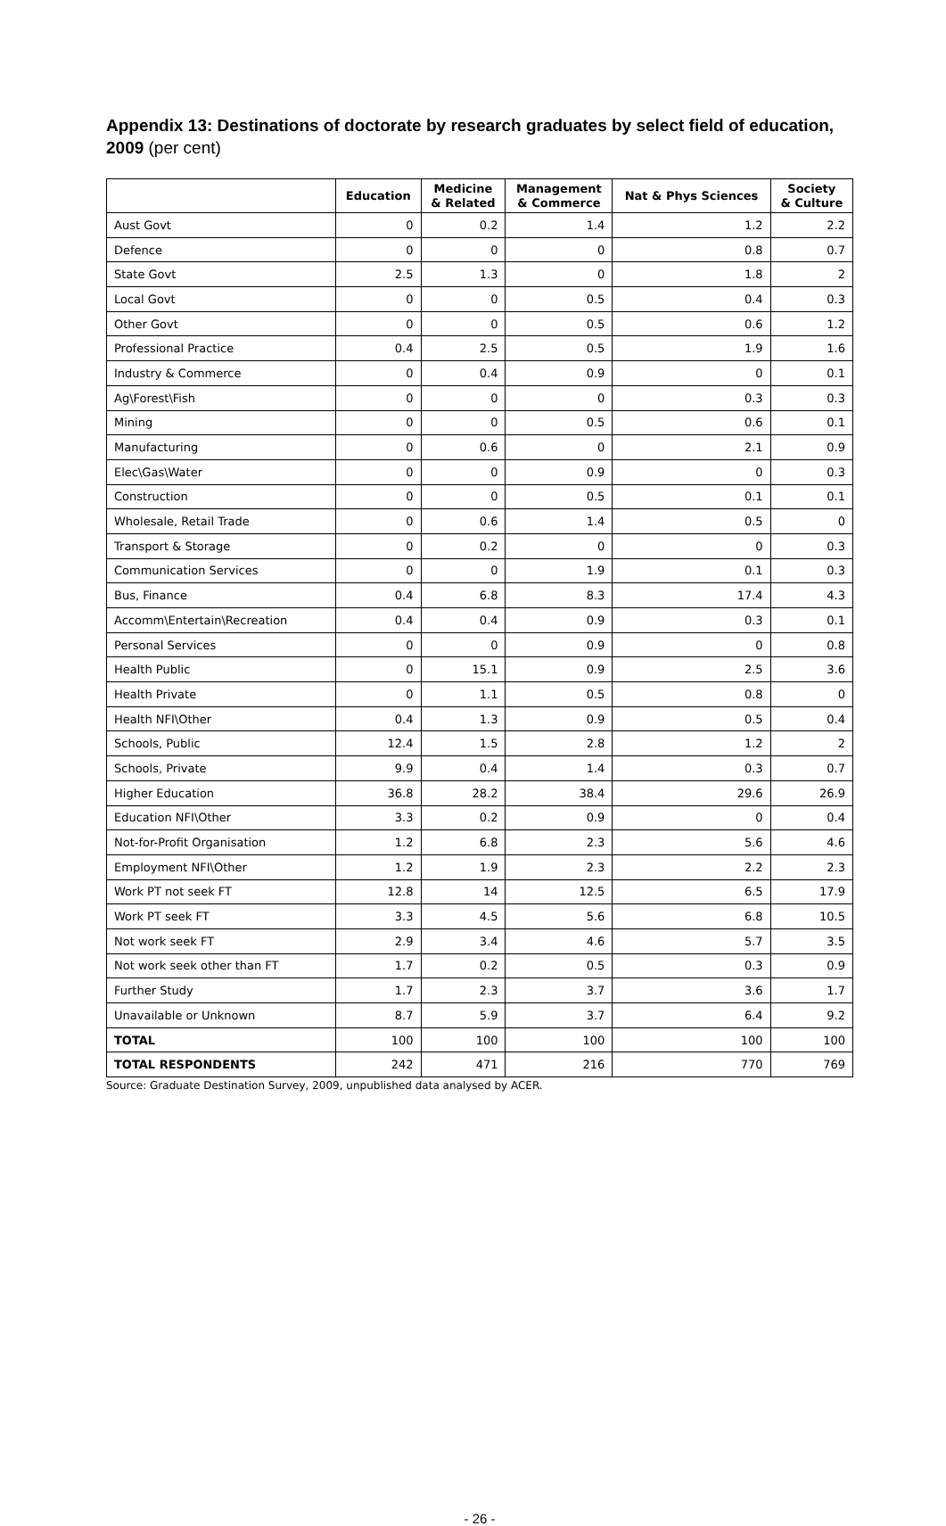Appendix 13: Destinations of doctorate by research graduates by select field of education, 2009 (per cent)
| | Education | Medicine & Related | Management & Commerce | Nat & Phys Sciences | Society & Culture |
| --- | --- | --- | --- | --- | --- |
| Aust Govt | 0 | 0.2 | 1.4 | 1.2 | 2.2 |
| Defence | 0 | 0 | 0 | 0.8 | 0.7 |
| State Govt | 2.5 | 1.3 | 0 | 1.8 | 2 |
| Local Govt | 0 | 0 | 0.5 | 0.4 | 0.3 |
| Other Govt | 0 | 0 | 0.5 | 0.6 | 1.2 |
| Professional Practice | 0.4 | 2.5 | 0.5 | 1.9 | 1.6 |
| Industry & Commerce | 0 | 0.4 | 0.9 | 0 | 0.1 |
| Ag\Forest\Fish | 0 | 0 | 0 | 0.3 | 0.3 |
| Mining | 0 | 0 | 0.5 | 0.6 | 0.1 |
| Manufacturing | 0 | 0.6 | 0 | 2.1 | 0.9 |
| Elec\Gas\Water | 0 | 0 | 0.9 | 0 | 0.3 |
| Construction | 0 | 0 | 0.5 | 0.1 | 0.1 |
| Wholesale, Retail Trade | 0 | 0.6 | 1.4 | 0.5 | 0 |
| Transport & Storage | 0 | 0.2 | 0 | 0 | 0.3 |
| Communication Services | 0 | 0 | 1.9 | 0.1 | 0.3 |
| Bus, Finance | 0.4 | 6.8 | 8.3 | 17.4 | 4.3 |
| Accomm\Entertain\Recreation | 0.4 | 0.4 | 0.9 | 0.3 | 0.1 |
| Personal Services | 0 | 0 | 0.9 | 0 | 0.8 |
| Health Public | 0 | 15.1 | 0.9 | 2.5 | 3.6 |
| Health Private | 0 | 1.1 | 0.5 | 0.8 | 0 |
| Health NFI\Other | 0.4 | 1.3 | 0.9 | 0.5 | 0.4 |
| Schools, Public | 12.4 | 1.5 | 2.8 | 1.2 | 2 |
| Schools, Private | 9.9 | 0.4 | 1.4 | 0.3 | 0.7 |
| Higher Education | 36.8 | 28.2 | 38.4 | 29.6 | 26.9 |
| Education NFI\Other | 3.3 | 0.2 | 0.9 | 0 | 0.4 |
| Not-for-Profit Organisation | 1.2 | 6.8 | 2.3 | 5.6 | 4.6 |
| Employment NFI\Other | 1.2 | 1.9 | 2.3 | 2.2 | 2.3 |
| Work PT not seek FT | 12.8 | 14 | 12.5 | 6.5 | 17.9 |
| Work PT seek FT | 3.3 | 4.5 | 5.6 | 6.8 | 10.5 |
| Not work seek FT | 2.9 | 3.4 | 4.6 | 5.7 | 3.5 |
| Not work seek other than FT | 1.7 | 0.2 | 0.5 | 0.3 | 0.9 |
| Further Study | 1.7 | 2.3 | 3.7 | 3.6 | 1.7 |
| Unavailable or Unknown | 8.7 | 5.9 | 3.7 | 6.4 | 9.2 |
| TOTAL | 100 | 100 | 100 | 100 | 100 |
| TOTAL RESPONDENTS | 242 | 471 | 216 | 770 | 769 |
Source: Graduate Destination Survey, 2009, unpublished data analysed by ACER.
- 26 -